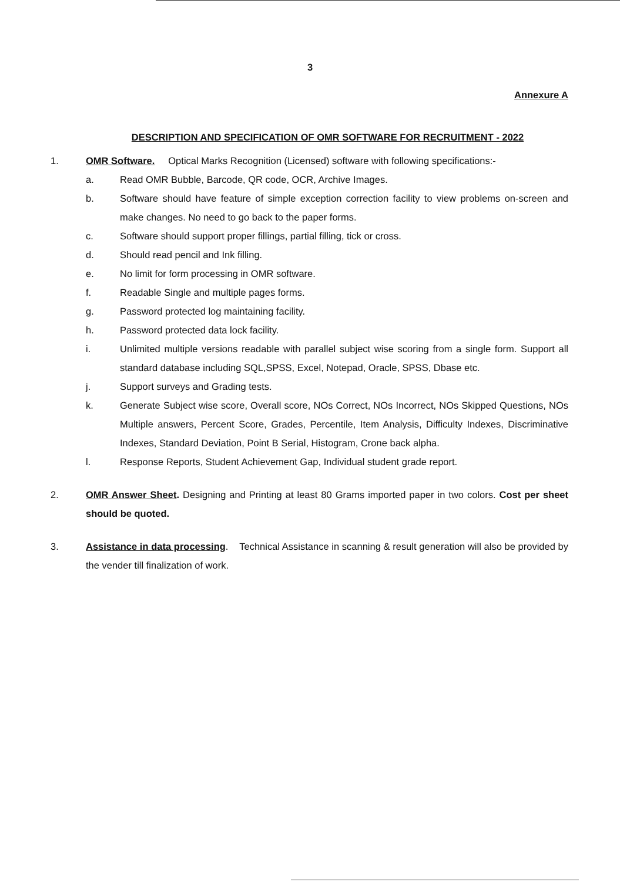3
Annexure A
DESCRIPTION AND SPECIFICATION OF OMR SOFTWARE FOR RECRUITMENT - 2022
1. OMR Software. Optical Marks Recognition (Licensed) software with following specifications:-
a. Read OMR Bubble, Barcode, QR code, OCR, Archive Images.
b. Software should have feature of simple exception correction facility to view problems on-screen and make changes. No need to go back to the paper forms.
c. Software should support proper fillings, partial filling, tick or cross.
d. Should read pencil and Ink filling.
e. No limit for form processing in OMR software.
f. Readable Single and multiple pages forms.
g. Password protected log maintaining facility.
h. Password protected data lock facility.
i. Unlimited multiple versions readable with parallel subject wise scoring from a single form. Support all standard database including SQL,SPSS, Excel, Notepad, Oracle, SPSS, Dbase etc.
j. Support surveys and Grading tests.
k. Generate Subject wise score, Overall score, NOs Correct, NOs Incorrect, NOs Skipped Questions, NOs Multiple answers, Percent Score, Grades, Percentile, Item Analysis, Difficulty Indexes, Discriminative Indexes, Standard Deviation, Point B Serial, Histogram, Crone back alpha.
l. Response Reports, Student Achievement Gap, Individual student grade report.
2. OMR Answer Sheet. Designing and Printing at least 80 Grams imported paper in two colors. Cost per sheet should be quoted.
3. Assistance in data processing. Technical Assistance in scanning & result generation will also be provided by the vender till finalization of work.